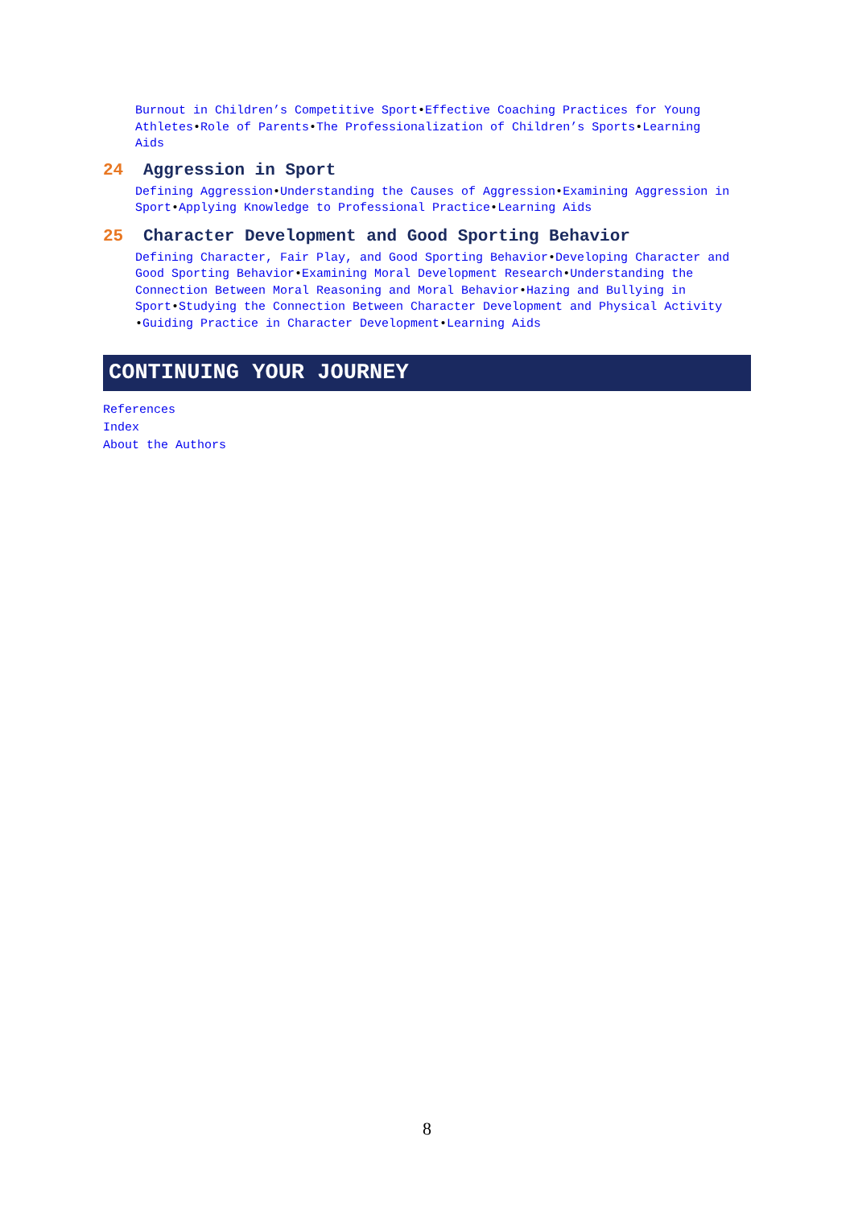Burnout in Children’s Competitive Sport•Effective Coaching Practices for Young Athletes•Role of Parents•The Professionalization of Children’s Sports•Learning Aids
24 Aggression in Sport
Defining Aggression•Understanding the Causes of Aggression•Examining Aggression in Sport•Applying Knowledge to Professional Practice•Learning Aids
25 Character Development and Good Sporting Behavior
Defining Character, Fair Play, and Good Sporting Behavior•Developing Character and Good Sporting Behavior•Examining Moral Development Research•Understanding the Connection Between Moral Reasoning and Moral Behavior•Hazing and Bullying in Sport•Studying the Connection Between Character Development and Physical Activity •Guiding Practice in Character Development•Learning Aids
CONTINUING YOUR JOURNEY
References
Index
About the Authors
8